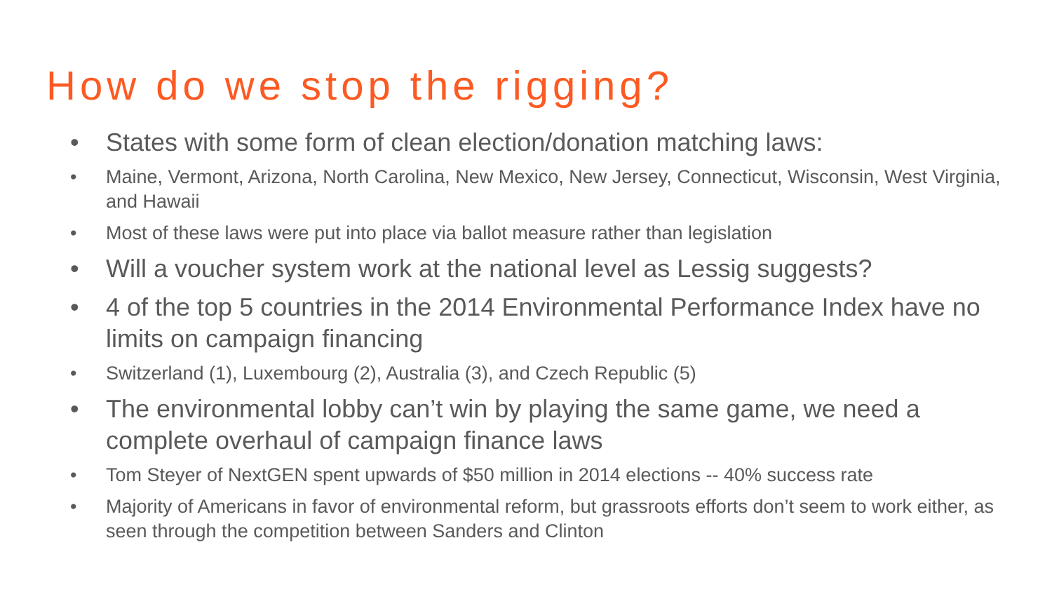How do we stop the rigging?
• States with some form of clean election/donation matching laws:
• Maine, Vermont, Arizona, North Carolina, New Mexico, New Jersey, Connecticut, Wisconsin, West Virginia, and Hawaii
• Most of these laws were put into place via ballot measure rather than legislation
• Will a voucher system work at the national level as Lessig suggests?
• 4 of the top 5 countries in the 2014 Environmental Performance Index have no limits on campaign financing
• Switzerland (1), Luxembourg (2), Australia (3), and Czech Republic (5)
• The environmental lobby can’t win by playing the same game, we need a complete overhaul of campaign finance laws
• Tom Steyer of NextGEN spent upwards of $50 million in 2014 elections -- 40% success rate
• Majority of Americans in favor of environmental reform, but grassroots efforts don’t seem to work either, as seen through the competition between Sanders and Clinton